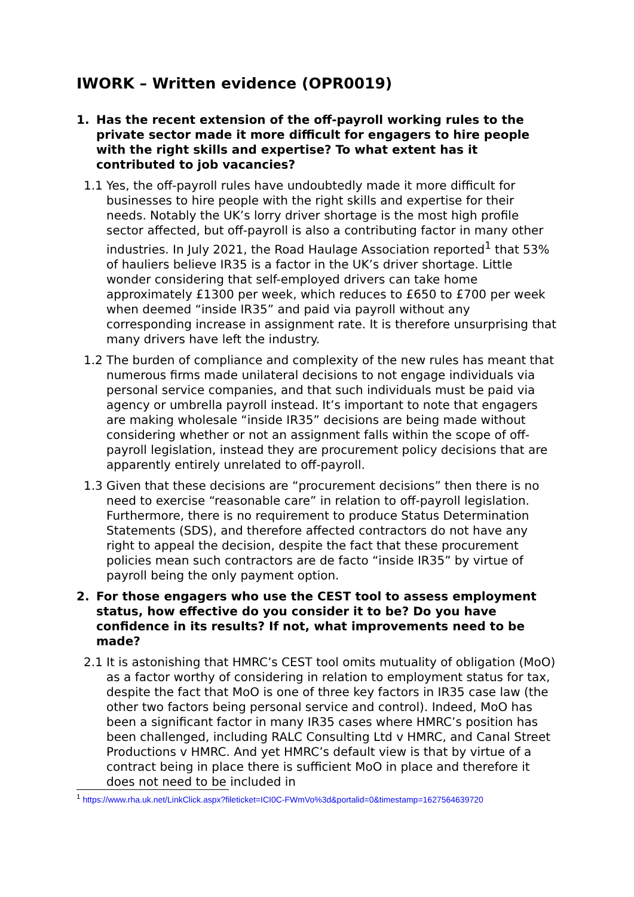IWORK – Written evidence (OPR0019)
1. Has the recent extension of the off-payroll working rules to the private sector made it more difficult for engagers to hire people with the right skills and expertise? To what extent has it contributed to job vacancies?
1.1 Yes, the off-payroll rules have undoubtedly made it more difficult for businesses to hire people with the right skills and expertise for their needs. Notably the UK’s lorry driver shortage is the most high profile sector affected, but off-payroll is also a contributing factor in many other industries. In July 2021, the Road Haulage Association reported<sup>1</sup> that 53% of hauliers believe IR35 is a factor in the UK’s driver shortage. Little wonder considering that self-employed drivers can take home approximately £1300 per week, which reduces to £650 to £700 per week when deemed “inside IR35” and paid via payroll without any corresponding increase in assignment rate. It is therefore unsurprising that many drivers have left the industry.
1.2 The burden of compliance and complexity of the new rules has meant that numerous firms made unilateral decisions to not engage individuals via personal service companies, and that such individuals must be paid via agency or umbrella payroll instead. It’s important to note that engagers are making wholesale “inside IR35” decisions are being made without considering whether or not an assignment falls within the scope of off-payroll legislation, instead they are procurement policy decisions that are apparently entirely unrelated to off-payroll.
1.3 Given that these decisions are “procurement decisions” then there is no need to exercise “reasonable care” in relation to off-payroll legislation. Furthermore, there is no requirement to produce Status Determination Statements (SDS), and therefore affected contractors do not have any right to appeal the decision, despite the fact that these procurement policies mean such contractors are de facto “inside IR35” by virtue of payroll being the only payment option.
2. For those engagers who use the CEST tool to assess employment status, how effective do you consider it to be? Do you have confidence in its results? If not, what improvements need to be made?
2.1 It is astonishing that HMRC’s CEST tool omits mutuality of obligation (MoO) as a factor worthy of considering in relation to employment status for tax, despite the fact that MoO is one of three key factors in IR35 case law (the other two factors being personal service and control). Indeed, MoO has been a significant factor in many IR35 cases where HMRC’s position has been challenged, including RALC Consulting Ltd v HMRC, and Canal Street Productions v HMRC. And yet HMRC’s default view is that by virtue of a contract being in place there is sufficient MoO in place and therefore it does not need to be included in
<sup>1</sup> https://www.rha.uk.net/LinkClick.aspx?fileticket=ICI0C-FWmVo%3d&portalid=0&timestamp=1627564639720